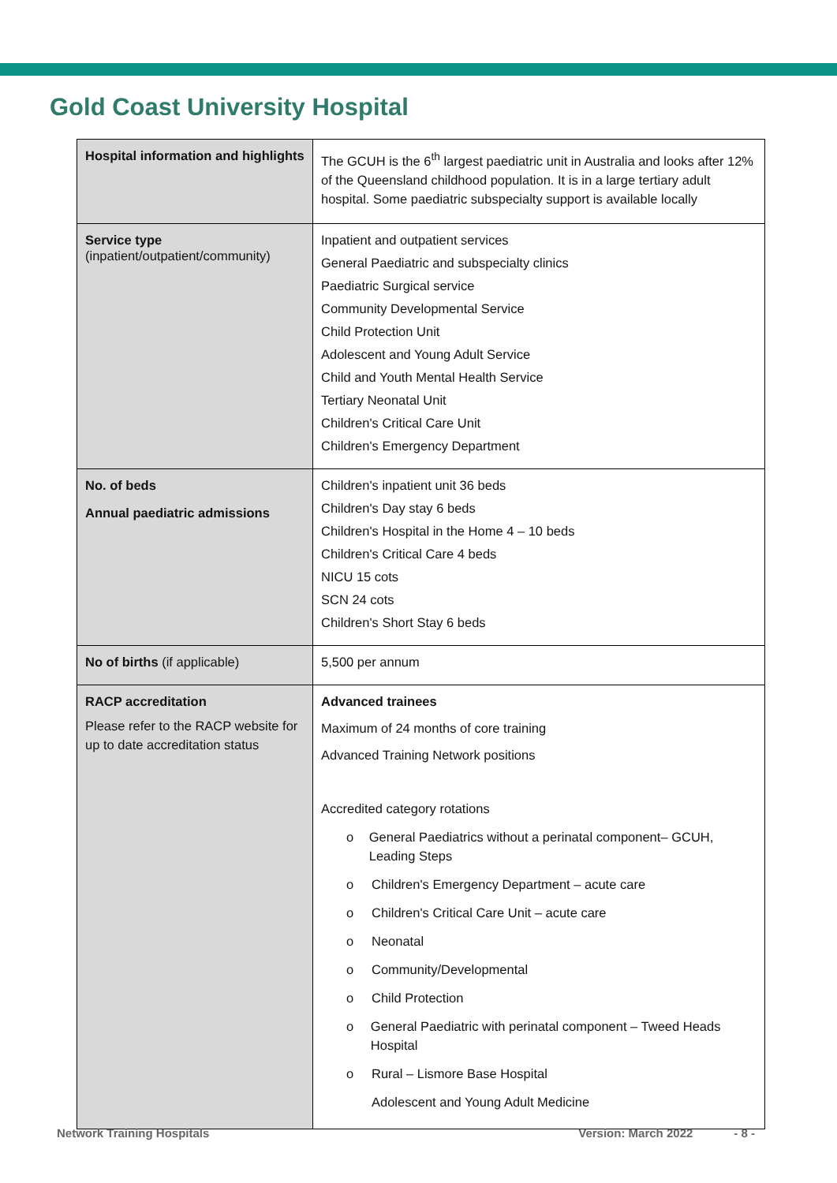Gold Coast University Hospital
| Hospital information and highlights | The GCUH is the 6<sup>th</sup> largest paediatric unit in Australia and looks after 12% of the Queensland childhood population. It is in a large tertiary adult hospital. Some paediatric subspecialty support is available locally |
| Service type (inpatient/outpatient/community) | Inpatient and outpatient services General Paediatric and subspecialty clinics Paediatric Surgical service Community Developmental Service Child Protection Unit Adolescent and Young Adult Service Child and Youth Mental Health Service Tertiary Neonatal Unit Children's Critical Care Unit Children's Emergency Department |
| No. of beds Annual paediatric admissions | Children's inpatient unit 36 beds Children's Day stay 6 beds Children's Hospital in the Home 4 – 10 beds Children's Critical Care 4 beds NICU 15 cots SCN 24 cots Children's Short Stay 6 beds |
| No of births (if applicable) | 5,500 per annum |
| RACP accreditation Please refer to the RACP website for up to date accreditation status | Advanced trainees Maximum of 24 months of core training Advanced Training Network positions Accredited category rotations o General Paediatrics without a perinatal component– GCUH, Leading Steps o Children's Emergency Department – acute care o Children's Critical Care Unit – acute care o Neonatal o Community/Developmental o Child Protection o General Paediatric with perinatal component – Tweed Heads Hospital o Rural – Lismore Base Hospital Adolescent and Young Adult Medicine |
Network Training Hospitals Version: March 2022 - 8 -